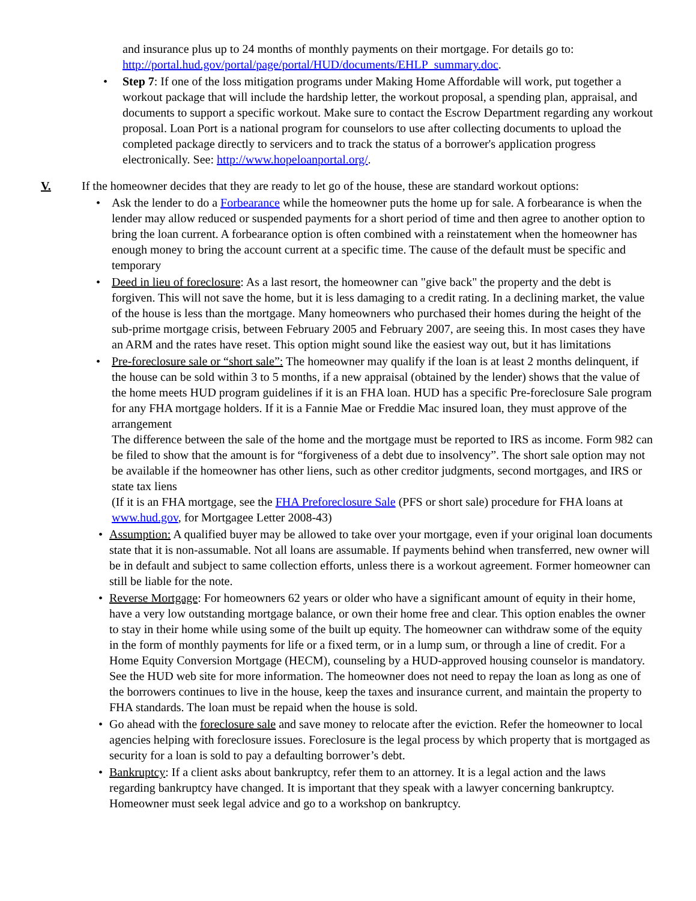and insurance plus up to 24 months of monthly payments on their mortgage. For details go to: http://portal.hud.gov/portal/page/portal/HUD/documents/EHLP_summary.doc.
• Step 7: If one of the loss mitigation programs under Making Home Affordable will work, put together a workout package that will include the hardship letter, the workout proposal, a spending plan, appraisal, and documents to support a specific workout. Make sure to contact the Escrow Department regarding any workout proposal. Loan Port is a national program for counselors to use after collecting documents to upload the completed package directly to servicers and to track the status of a borrower's application progress electronically. See: http://www.hopeloanportal.org/.
V. If the homeowner decides that they are ready to let go of the house, these are standard workout options:
• Ask the lender to do a Forbearance while the homeowner puts the home up for sale. A forbearance is when the lender may allow reduced or suspended payments for a short period of time and then agree to another option to bring the loan current. A forbearance option is often combined with a reinstatement when the homeowner has enough money to bring the account current at a specific time. The cause of the default must be specific and temporary
• Deed in lieu of foreclosure: As a last resort, the homeowner can "give back" the property and the debt is forgiven. This will not save the home, but it is less damaging to a credit rating. In a declining market, the value of the house is less than the mortgage. Many homeowners who purchased their homes during the height of the sub-prime mortgage crisis, between February 2005 and February 2007, are seeing this. In most cases they have an ARM and the rates have reset. This option might sound like the easiest way out, but it has limitations
• Pre-foreclosure sale or “short sale”: The homeowner may qualify if the loan is at least 2 months delinquent, if the house can be sold within 3 to 5 months, if a new appraisal (obtained by the lender) shows that the value of the home meets HUD program guidelines if it is an FHA loan. HUD has a specific Pre-foreclosure Sale program for any FHA mortgage holders. If it is a Fannie Mae or Freddie Mac insured loan, they must approve of the arrangement
The difference between the sale of the home and the mortgage must be reported to IRS as income. Form 982 can be filed to show that the amount is for “forgiveness of a debt due to insolvency”. The short sale option may not be available if the homeowner has other liens, such as other creditor judgments, second mortgages, and IRS or state tax liens
(If it is an FHA mortgage, see the FHA Preforeclosure Sale (PFS or short sale) procedure for FHA loans at www.hud.gov, for Mortgagee Letter 2008-43)
• Assumption: A qualified buyer may be allowed to take over your mortgage, even if your original loan documents state that it is non-assumable. Not all loans are assumable. If payments behind when transferred, new owner will be in default and subject to same collection efforts, unless there is a workout agreement. Former homeowner can still be liable for the note.
• Reverse Mortgage: For homeowners 62 years or older who have a significant amount of equity in their home, have a very low outstanding mortgage balance, or own their home free and clear. This option enables the owner to stay in their home while using some of the built up equity. The homeowner can withdraw some of the equity in the form of monthly payments for life or a fixed term, or in a lump sum, or through a line of credit. For a Home Equity Conversion Mortgage (HECM), counseling by a HUD-approved housing counselor is mandatory. See the HUD web site for more information. The homeowner does not need to repay the loan as long as one of the borrowers continues to live in the house, keep the taxes and insurance current, and maintain the property to FHA standards. The loan must be repaid when the house is sold.
• Go ahead with the foreclosure sale and save money to relocate after the eviction. Refer the homeowner to local agencies helping with foreclosure issues. Foreclosure is the legal process by which property that is mortgaged as security for a loan is sold to pay a defaulting borrower’s debt.
• Bankruptcy: If a client asks about bankruptcy, refer them to an attorney. It is a legal action and the laws regarding bankruptcy have changed. It is important that they speak with a lawyer concerning bankruptcy. Homeowner must seek legal advice and go to a workshop on bankruptcy.